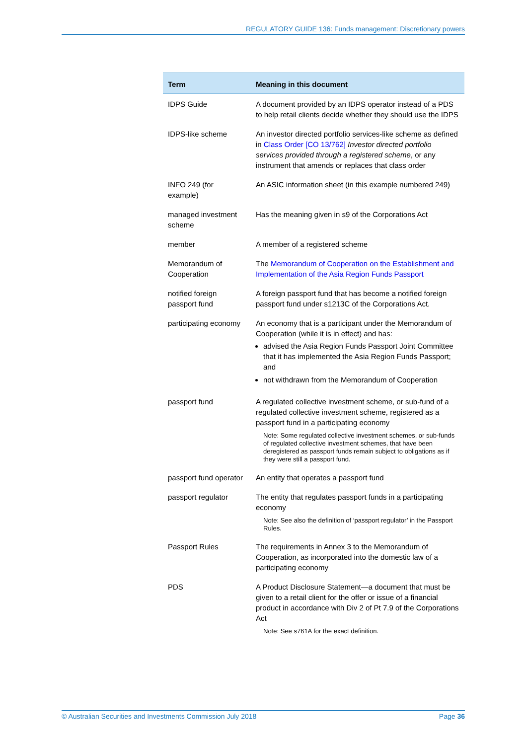REGULATORY GUIDE 136: Funds management: Discretionary powers
| Term | Meaning in this document |
| --- | --- |
| IDPS Guide | A document provided by an IDPS operator instead of a PDS to help retail clients decide whether they should use the IDPS |
| IDPS-like scheme | An investor directed portfolio services-like scheme as defined in Class Order [CO 13/762] Investor directed portfolio services provided through a registered scheme , or any instrument that amends or replaces that class order |
| INFO 249 (for example) | An ASIC information sheet (in this example numbered 249) |
| managed investment scheme | Has the meaning given in s9 of the Corporations Act |
| member | A member of a registered scheme |
| Memorandum of Cooperation | The Memorandum of Cooperation on the Establishment and Implementation of the Asia Region Funds Passport |
| notified foreign passport fund | A foreign passport fund that has become a notified foreign passport fund under s1213C of the Corporations Act. |
| participating economy | An economy that is a participant under the Memorandum of Cooperation (while it is in effect) and has: advised the Asia Region Funds Passport Joint Committee that it has implemented the Asia Region Funds Passport; and not withdrawn from the Memorandum of Cooperation |
| passport fund | A regulated collective investment scheme, or sub-fund of a regulated collective investment scheme, registered as a passport fund in a participating economy Note: Some regulated collective investment schemes, or sub-funds of regulated collective investment schemes, that have been deregistered as passport funds remain subject to obligations as if they were still a passport fund. |
| passport fund operator | An entity that operates a passport fund |
| passport regulator | The entity that regulates passport funds in a participating economy Note: See also the definition of ‘passport regulator’ in the Passport Rules. |
| Passport Rules | The requirements in Annex 3 to the Memorandum of Cooperation, as incorporated into the domestic law of a participating economy |
| PDS | A Product Disclosure Statement—a document that must be given to a retail client for the offer or issue of a financial product in accordance with Div 2 of Pt 7.9 of the Corporations Act Note: See s761A for the exact definition. |
© Australian Securities and Investments Commission July 2018 Page 36